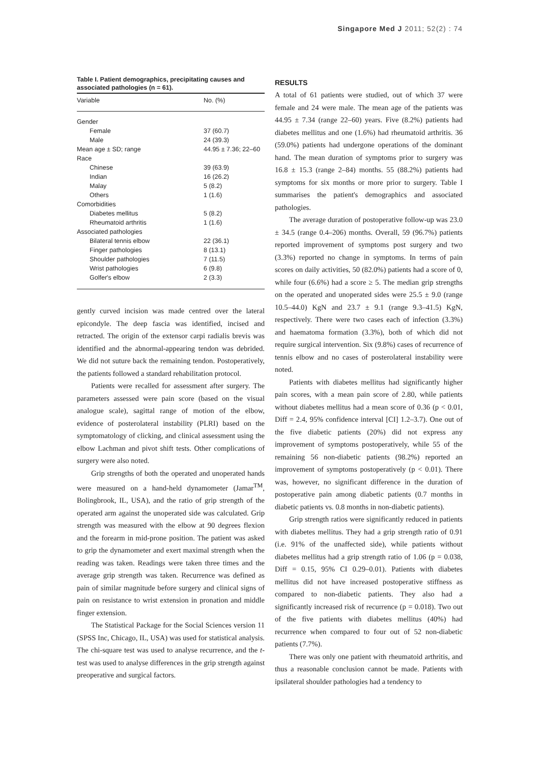Singapore Med J 2011; 52(2) : 74
Table I. Patient demographics, precipitating causes and associated pathologies (n = 61).
| Variable | No. (%) |
| --- | --- |
| Gender | |
| Female | 37 (60.7) |
| Male | 24 (39.3) |
| Mean age ± SD; range | 44.95 ± 7.36; 22–60 |
| Race | |
| Chinese | 39 (63.9) |
| Indian | 16 (26.2) |
| Malay | 5 (8.2) |
| Others | 1 (1.6) |
| Comorbidities | |
| Diabetes mellitus | 5 (8.2) |
| Rheumatoid arthritis | 1 (1.6) |
| Associated pathologies | |
| Bilateral tennis elbow | 22 (36.1) |
| Finger pathologies | 8 (13.1) |
| Shoulder pathologies | 7 (11.5) |
| Wrist pathologies | 6 (9.8) |
| Golfer's elbow | 2 (3.3) |
gently curved incision was made centred over the lateral epicondyle. The deep fascia was identified, incised and retracted. The origin of the extensor carpi radialis brevis was identified and the abnormal-appearing tendon was debrided. We did not suture back the remaining tendon. Postoperatively, the patients followed a standard rehabilitation protocol.
Patients were recalled for assessment after surgery. The parameters assessed were pain score (based on the visual analogue scale), sagittal range of motion of the elbow, evidence of posterolateral instability (PLRI) based on the symptomatology of clicking, and clinical assessment using the elbow Lachman and pivot shift tests. Other complications of surgery were also noted.
Grip strengths of both the operated and unoperated hands were measured on a hand-held dynamometer (Jamar<sup>TM</sup>, Bolingbrook, IL, USA), and the ratio of grip strength of the operated arm against the unoperated side was calculated. Grip strength was measured with the elbow at 90 degrees flexion and the forearm in mid-prone position. The patient was asked to grip the dynamometer and exert maximal strength when the reading was taken. Readings were taken three times and the average grip strength was taken. Recurrence was defined as pain of similar magnitude before surgery and clinical signs of pain on resistance to wrist extension in pronation and middle finger extension.
The Statistical Package for the Social Sciences version 11 (SPSS Inc, Chicago, IL, USA) was used for statistical analysis. The chi-square test was used to analyse recurrence, and the t-test was used to analyse differences in the grip strength against preoperative and surgical factors.
RESULTS
A total of 61 patients were studied, out of which 37 were female and 24 were male. The mean age of the patients was 44.95 ± 7.34 (range 22–60) years. Five (8.2%) patients had diabetes mellitus and one (1.6%) had rheumatoid arthritis. 36 (59.0%) patients had undergone operations of the dominant hand. The mean duration of symptoms prior to surgery was 16.8 ± 15.3 (range 2–84) months. 55 (88.2%) patients had symptoms for six months or more prior to surgery. Table I summarises the patient's demographics and associated pathologies.
The average duration of postoperative follow-up was 23.0 ± 34.5 (range 0.4–206) months. Overall, 59 (96.7%) patients reported improvement of symptoms post surgery and two (3.3%) reported no change in symptoms. In terms of pain scores on daily activities, 50 (82.0%) patients had a score of 0, while four (6.6%) had a score ≥ 5. The median grip strengths on the operated and unoperated sides were 25.5 ± 9.0 (range 10.5–44.0) KgN and 23.7 ± 9.1 (range 9.3–41.5) KgN, respectively. There were two cases each of infection (3.3%) and haematoma formation (3.3%), both of which did not require surgical intervention. Six (9.8%) cases of recurrence of tennis elbow and no cases of posterolateral instability were noted.
Patients with diabetes mellitus had significantly higher pain scores, with a mean pain score of 2.80, while patients without diabetes mellitus had a mean score of 0.36 (p < 0.01, Diff = 2.4, 95% confidence interval [CI] 1.2–3.7). One out of the five diabetic patients (20%) did not express any improvement of symptoms postoperatively, while 55 of the remaining 56 non-diabetic patients (98.2%) reported an improvement of symptoms postoperatively (p < 0.01). There was, however, no significant difference in the duration of postoperative pain among diabetic patients (0.7 months in diabetic patients vs. 0.8 months in non-diabetic patients).
Grip strength ratios were significantly reduced in patients with diabetes mellitus. They had a grip strength ratio of 0.91 (i.e. 91% of the unaffected side), while patients without diabetes mellitus had a grip strength ratio of 1.06 (p = 0.038, Diff = 0.15, 95% CI 0.29–0.01). Patients with diabetes mellitus did not have increased postoperative stiffness as compared to non-diabetic patients. They also had a significantly increased risk of recurrence (p = 0.018). Two out of the five patients with diabetes mellitus (40%) had recurrence when compared to four out of 52 non-diabetic patients (7.7%).
There was only one patient with rheumatoid arthritis, and thus a reasonable conclusion cannot be made. Patients with ipsilateral shoulder pathologies had a tendency to